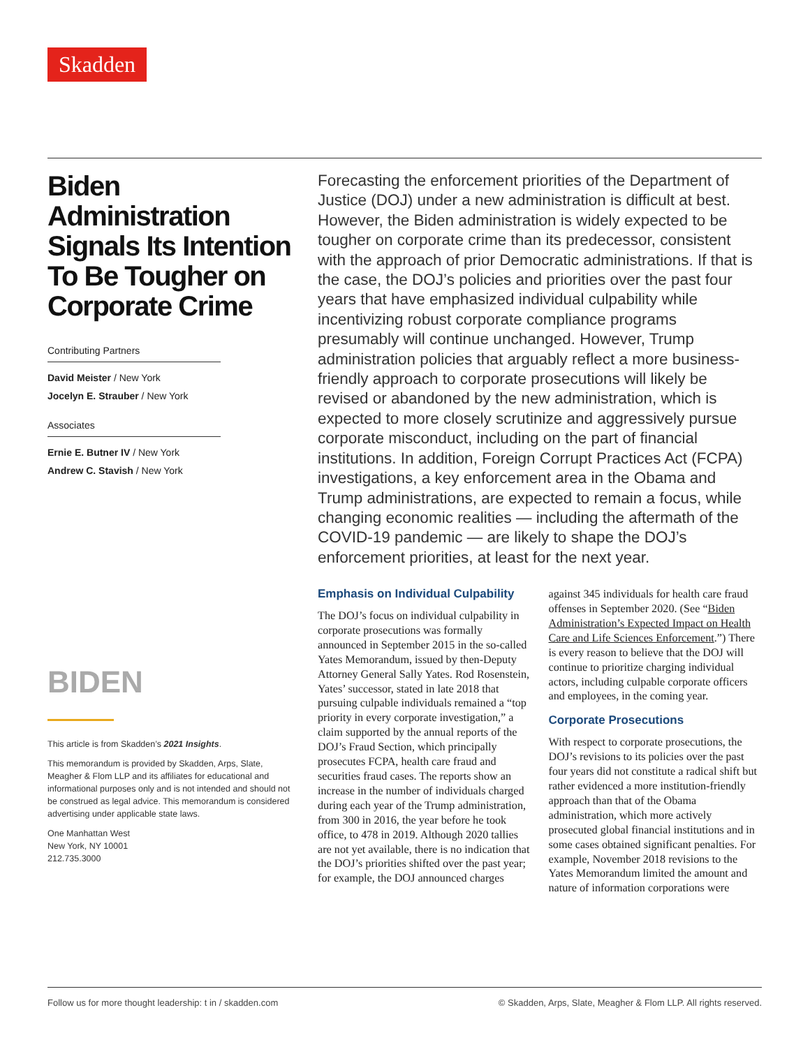Skadden
Biden Administration Signals Its Intention To Be Tougher on Corporate Crime
Contributing Partners
David Meister / New York
Jocelyn E. Strauber / New York
Associates
Ernie E. Butner IV / New York
Andrew C. Stavish / New York
BIDEN
This article is from Skadden’s 2021 Insights.
This memorandum is provided by Skadden, Arps, Slate, Meagher & Flom LLP and its affiliates for educational and informational purposes only and is not intended and should not be construed as legal advice. This memorandum is considered advertising under applicable state laws.
One Manhattan West
New York, NY 10001
212.735.3000
Forecasting the enforcement priorities of the Department of Justice (DOJ) under a new administration is difficult at best. However, the Biden administration is widely expected to be tougher on corporate crime than its predecessor, consistent with the approach of prior Democratic administrations. If that is the case, the DOJ’s policies and priorities over the past four years that have emphasized individual culpability while incentivizing robust corporate compliance programs presumably will continue unchanged. However, Trump administration policies that arguably reflect a more business-friendly approach to corporate prosecutions will likely be revised or abandoned by the new administration, which is expected to more closely scrutinize and aggressively pursue corporate misconduct, including on the part of financial institutions. In addition, Foreign Corrupt Practices Act (FCPA) investigations, a key enforcement area in the Obama and Trump administrations, are expected to remain a focus, while changing economic realities — including the aftermath of the COVID-19 pandemic — are likely to shape the DOJ’s enforcement priorities, at least for the next year.
Emphasis on Individual Culpability
The DOJ’s focus on individual culpability in corporate prosecutions was formally announced in September 2015 in the so-called Yates Memorandum, issued by then-Deputy Attorney General Sally Yates. Rod Rosenstein, Yates’ successor, stated in late 2018 that pursuing culpable individuals remained a “top priority in every corporate investigation,” a claim supported by the annual reports of the DOJ’s Fraud Section, which principally prosecutes FCPA, health care fraud and securities fraud cases. The reports show an increase in the number of individuals charged during each year of the Trump administration, from 300 in 2016, the year before he took office, to 478 in 2019. Although 2020 tallies are not yet available, there is no indication that the DOJ’s priorities shifted over the past year; for example, the DOJ announced charges against 345 individuals for health care fraud offenses in September 2020. (See “Biden Administration’s Expected Impact on Health Care and Life Sciences Enforcement.”) There is every reason to believe that the DOJ will continue to prioritize charging individual actors, including culpable corporate officers and employees, in the coming year.
Corporate Prosecutions
With respect to corporate prosecutions, the DOJ’s revisions to its policies over the past four years did not constitute a radical shift but rather evidenced a more institution-friendly approach than that of the Obama administration, which more actively prosecuted global financial institutions and in some cases obtained significant penalties. For example, November 2018 revisions to the Yates Memorandum limited the amount and nature of information corporations were
Follow us for more thought leadership: t in / skadden.com © Skadden, Arps, Slate, Meagher & Flom LLP. All rights reserved.